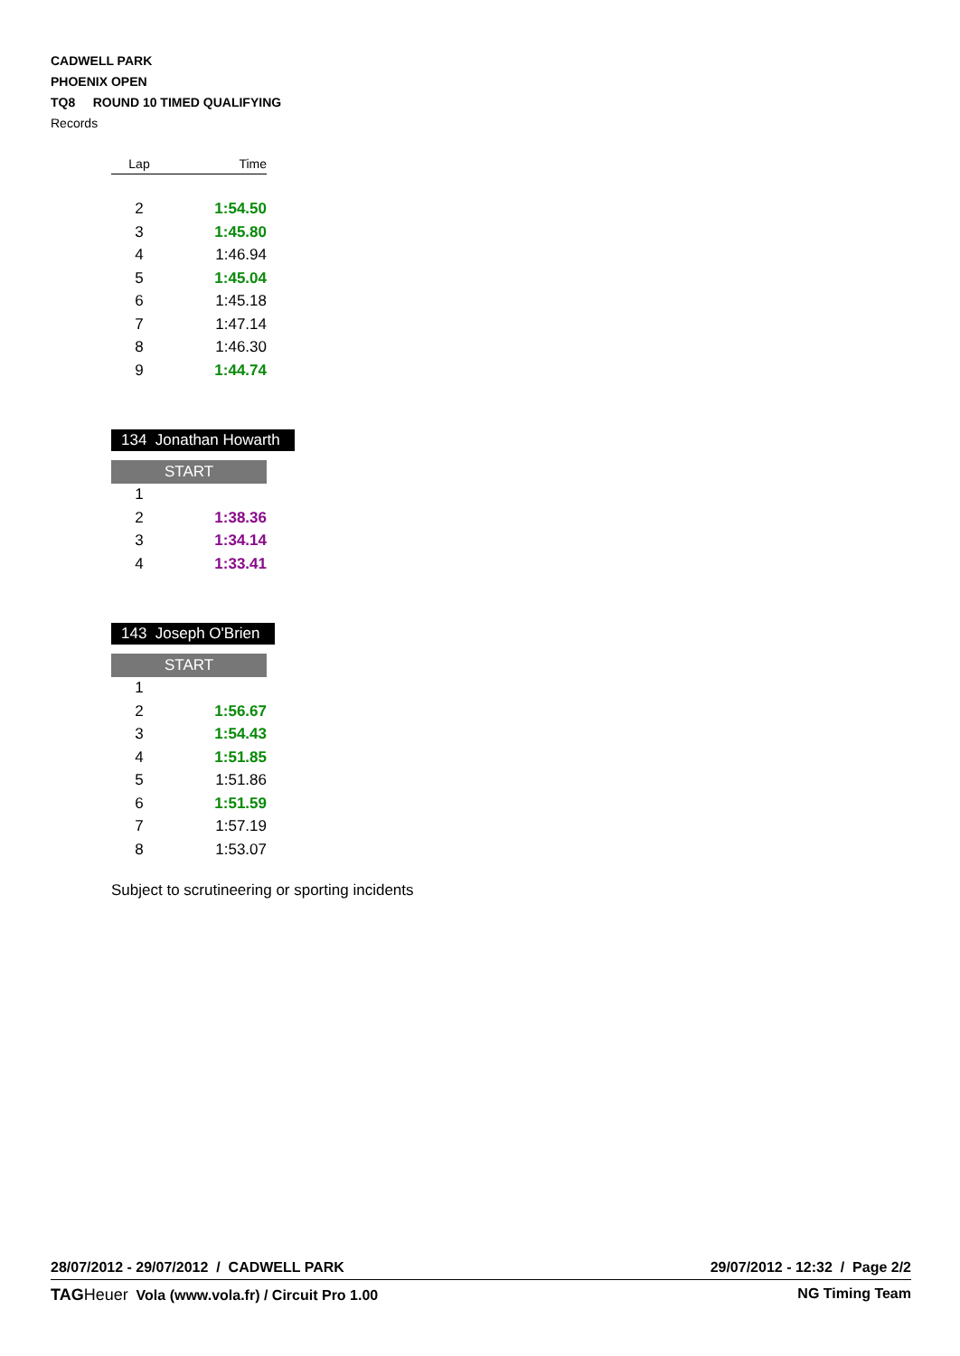CADWELL PARK
PHOENIX OPEN
TQ8 ROUND 10 TIMED QUALIFYING
Records
| Lap | Time |
| --- | --- |
| 2 | 1:54.50 |
| 3 | 1:45.80 |
| 4 | 1:46.94 |
| 5 | 1:45.04 |
| 6 | 1:45.18 |
| 7 | 1:47.14 |
| 8 | 1:46.30 |
| 9 | 1:44.74 |
134 Jonathan Howarth
START
| 1 | |
| 2 | 1:38.36 |
| 3 | 1:34.14 |
| 4 | 1:33.41 |
143 Joseph O'Brien
START
| 1 | |
| 2 | 1:56.67 |
| 3 | 1:54.43 |
| 4 | 1:51.85 |
| 5 | 1:51.86 |
| 6 | 1:51.59 |
| 7 | 1:57.19 |
| 8 | 1:53.07 |
Subject to scrutineering or sporting incidents
28/07/2012 - 29/07/2012 / CADWELL PARK 29/07/2012 - 12:32 / Page 2/2
TAG Heuer Vola (www.vola.fr) / Circuit Pro 1.00 NG Timing Team